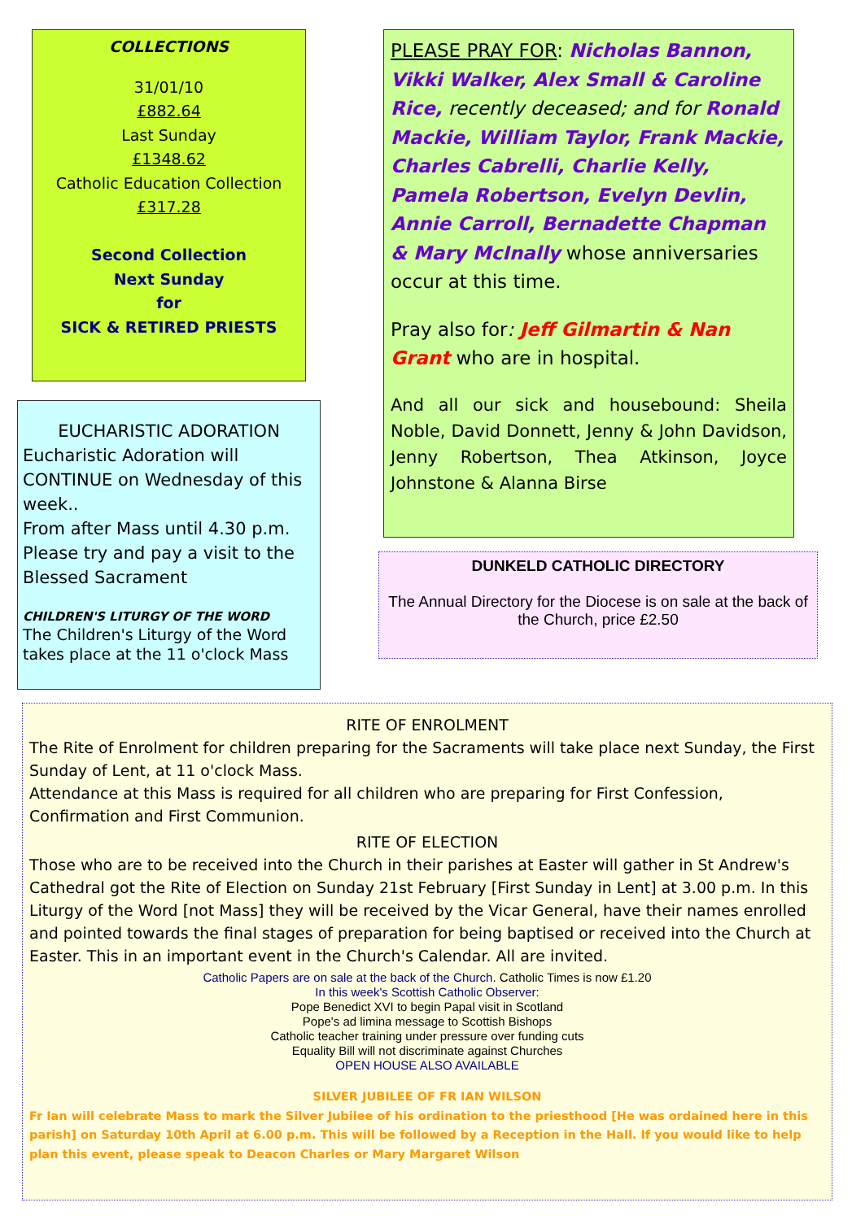COLLECTIONS
31/01/10
£882.64
Last Sunday
£1348.62
Catholic Education Collection
£317.28
Second Collection
Next Sunday
for
SICK & RETIRED PRIESTS
PLEASE PRAY FOR: Nicholas Bannon, Vikki Walker, Alex Small & Caroline Rice, recently deceased; and for Ronald Mackie, William Taylor, Frank Mackie, Charles Cabrelli, Charlie Kelly, Pamela Robertson, Evelyn Devlin, Annie Carroll, Bernadette Chapman & Mary McInally whose anniversaries occur at this time.
Pray also for: Jeff Gilmartin & Nan Grant who are in hospital.
And all our sick and housebound: Sheila Noble, David Donnett, Jenny & John Davidson, Jenny Robertson, Thea Atkinson, Joyce Johnstone & Alanna Birse
EUCHARISTIC ADORATION
Eucharistic Adoration will CONTINUE on Wednesday of this week..
From after Mass until 4.30 p.m. Please try and pay a visit to the Blessed Sacrament
CHILDREN'S LITURGY OF THE WORD
The Children's Liturgy of the Word takes place at the 11 o'clock Mass
DUNKELD CATHOLIC DIRECTORY
The Annual Directory for the Diocese is on sale at the back of the Church, price £2.50
RITE OF ENROLMENT
The Rite of Enrolment for children preparing for the Sacraments will take place next Sunday, the First Sunday of Lent, at 11 o'clock Mass.
Attendance at this Mass is required for all children who are preparing for First Confession, Confirmation and First Communion.
RITE OF ELECTION
Those who are to be received into the Church in their parishes at Easter will gather in St Andrew's Cathedral got the Rite of Election on Sunday 21st February [First Sunday in Lent] at 3.00 p.m. In this Liturgy of the Word [not Mass] they will be received by the Vicar General, have their names enrolled and pointed towards the final stages of preparation for being baptised or received into the Church at Easter. This in an important event in the Church's Calendar. All are invited.
Catholic Papers are on sale at the back of the Church. Catholic Times is now £1.20
In this week's Scottish Catholic Observer:
Pope Benedict XVI to begin Papal visit in Scotland
Pope's ad limina message to Scottish Bishops
Catholic teacher training under pressure over funding cuts
Equality Bill will not discriminate against Churches
OPEN HOUSE ALSO AVAILABLE
SILVER JUBILEE OF FR IAN WILSON
Fr Ian will celebrate Mass to mark the Silver Jubilee of his ordination to the priesthood [He was ordained here in this parish] on Saturday 10th April at 6.00 p.m. This will be followed by a Reception in the Hall. If you would like to help plan this event, please speak to Deacon Charles or Mary Margaret Wilson